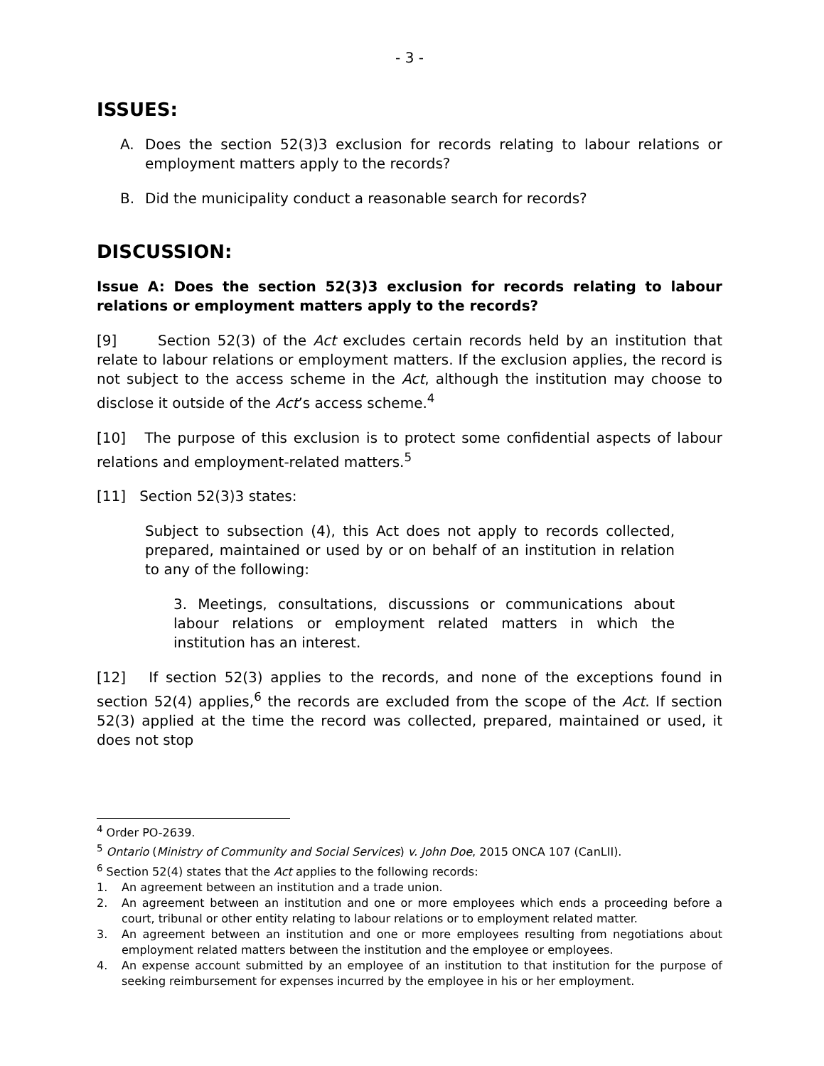- 3 -
ISSUES:
A. Does the section 52(3)3 exclusion for records relating to labour relations or employment matters apply to the records?
B. Did the municipality conduct a reasonable search for records?
DISCUSSION:
Issue A: Does the section 52(3)3 exclusion for records relating to labour relations or employment matters apply to the records?
[9] Section 52(3) of the Act excludes certain records held by an institution that relate to labour relations or employment matters. If the exclusion applies, the record is not subject to the access scheme in the Act, although the institution may choose to disclose it outside of the Act’s access scheme.<sup>4</sup>
[10] The purpose of this exclusion is to protect some confidential aspects of labour relations and employment-related matters.<sup>5</sup>
[11] Section 52(3)3 states:
Subject to subsection (4), this Act does not apply to records collected, prepared, maintained or used by or on behalf of an institution in relation to any of the following:
3. Meetings, consultations, discussions or communications about labour relations or employment related matters in which the institution has an interest.
[12] If section 52(3) applies to the records, and none of the exceptions found in section 52(4) applies,<sup>6</sup> the records are excluded from the scope of the Act. If section 52(3) applied at the time the record was collected, prepared, maintained or used, it does not stop
<sup>4</sup> Order PO-2639.
<sup>5</sup> Ontario (Ministry of Community and Social Services) v. John Doe, 2015 ONCA 107 (CanLII).
<sup>6</sup> Section 52(4) states that the Act applies to the following records:
1. An agreement between an institution and a trade union.
2. An agreement between an institution and one or more employees which ends a proceeding before a court, tribunal or other entity relating to labour relations or to employment related matter.
3. An agreement between an institution and one or more employees resulting from negotiations about employment related matters between the institution and the employee or employees.
4. An expense account submitted by an employee of an institution to that institution for the purpose of seeking reimbursement for expenses incurred by the employee in his or her employment.